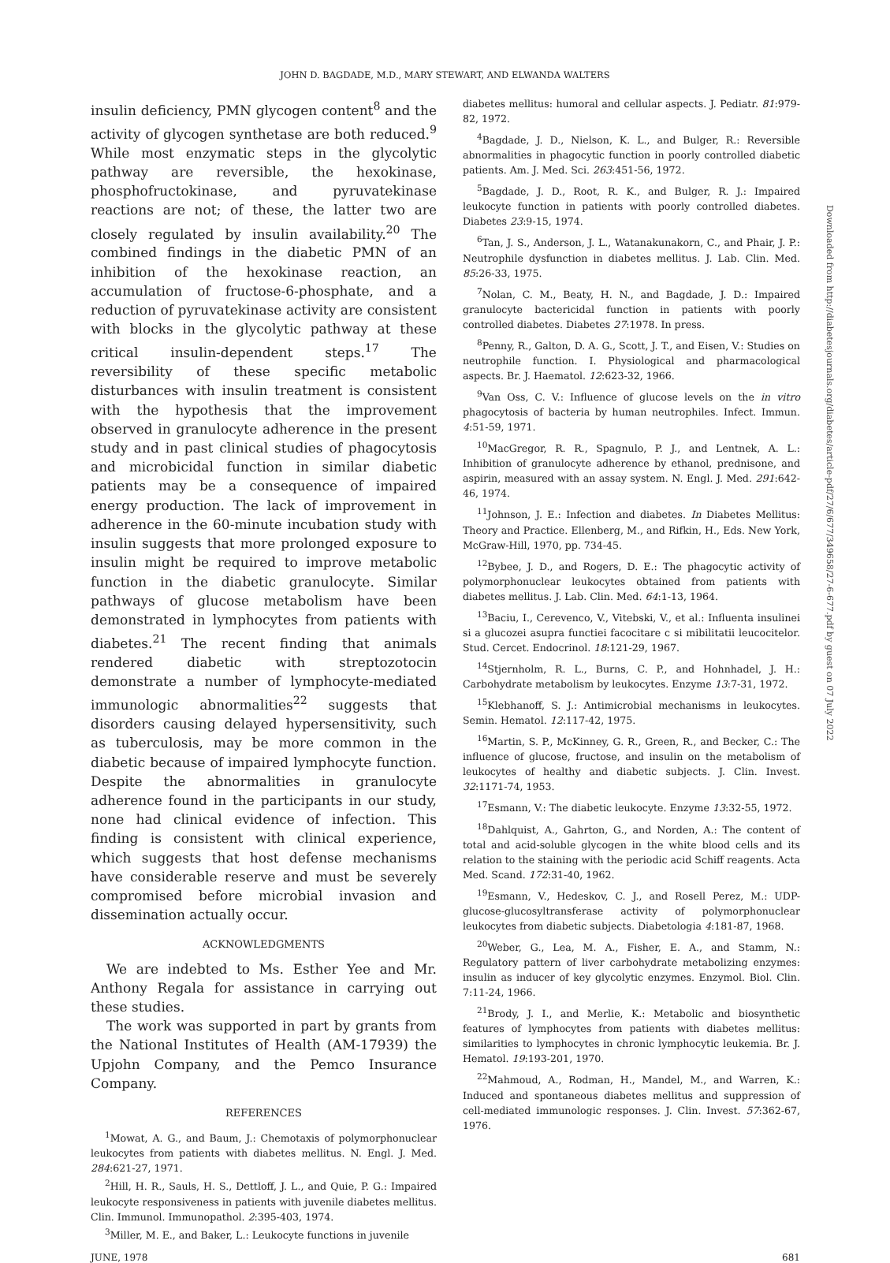JOHN D. BAGDADE, M.D., MARY STEWART, AND ELWANDA WALTERS
insulin deficiency, PMN glycogen content<sup>8</sup> and the activity of glycogen synthetase are both reduced.<sup>9</sup> While most enzymatic steps in the glycolytic pathway are reversible, the hexokinase, phosphofructokinase, and pyruvatekinase reactions are not; of these, the latter two are closely regulated by insulin availability.<sup>20</sup> The combined findings in the diabetic PMN of an inhibition of the hexokinase reaction, an accumulation of fructose-6-phosphate, and a reduction of pyruvatekinase activity are consistent with blocks in the glycolytic pathway at these critical insulin-dependent steps.<sup>17</sup> The reversibility of these specific metabolic disturbances with insulin treatment is consistent with the hypothesis that the improvement observed in granulocyte adherence in the present study and in past clinical studies of phagocytosis and microbicidal function in similar diabetic patients may be a consequence of impaired energy production. The lack of improvement in adherence in the 60-minute incubation study with insulin suggests that more prolonged exposure to insulin might be required to improve metabolic function in the diabetic granulocyte. Similar pathways of glucose metabolism have been demonstrated in lymphocytes from patients with diabetes.<sup>21</sup> The recent finding that animals rendered diabetic with streptozotocin demonstrate a number of lymphocyte-mediated immunologic abnormalities<sup>22</sup> suggests that disorders causing delayed hypersensitivity, such as tuberculosis, may be more common in the diabetic because of impaired lymphocyte function. Despite the abnormalities in granulocyte adherence found in the participants in our study, none had clinical evidence of infection. This finding is consistent with clinical experience, which suggests that host defense mechanisms have considerable reserve and must be severely compromised before microbial invasion and dissemination actually occur.
ACKNOWLEDGMENTS
We are indebted to Ms. Esther Yee and Mr. Anthony Regala for assistance in carrying out these studies.
The work was supported in part by grants from the National Institutes of Health (AM-17939) the Upjohn Company, and the Pemco Insurance Company.
REFERENCES
<sup>1</sup> Mowat, A. G., and Baum, J.: Chemotaxis of polymorphonuclear leukocytes from patients with diabetes mellitus. N. Engl. J. Med. 284:621-27, 1971.
<sup>2</sup> Hill, H. R., Sauls, H. S., Dettloff, J. L., and Quie, P. G.: Impaired leukocyte responsiveness in patients with juvenile diabetes mellitus. Clin. Immunol. Immunopathol. 2:395-403, 1974.
<sup>3</sup> Miller, M. E., and Baker, L.: Leukocyte functions in juvenile
diabetes mellitus: humoral and cellular aspects. J. Pediatr. 81:979-82, 1972.
<sup>4</sup> Bagdade, J. D., Nielson, K. L., and Bulger, R.: Reversible abnormalities in phagocytic function in poorly controlled diabetic patients. Am. J. Med. Sci. 263:451-56, 1972.
<sup>5</sup> Bagdade, J. D., Root, R. K., and Bulger, R. J.: Impaired leukocyte function in patients with poorly controlled diabetes. Diabetes 23:9-15, 1974.
<sup>6</sup> Tan, J. S., Anderson, J. L., Watanakunakorn, C., and Phair, J. P.: Neutrophile dysfunction in diabetes mellitus. J. Lab. Clin. Med. 85:26-33, 1975.
<sup>7</sup> Nolan, C. M., Beaty, H. N., and Bagdade, J. D.: Impaired granulocyte bactericidal function in patients with poorly controlled diabetes. Diabetes 27:1978. In press.
<sup>8</sup> Penny, R., Galton, D. A. G., Scott, J. T., and Eisen, V.: Studies on neutrophile function. I. Physiological and pharmacological aspects. Br. J. Haematol. 12:623-32, 1966.
<sup>9</sup> Van Oss, C. V.: Influence of glucose levels on the in vitro phagocytosis of bacteria by human neutrophiles. Infect. Immun. 4:51-59, 1971.
<sup>10</sup> MacGregor, R. R., Spagnulo, P. J., and Lentnek, A. L.: Inhibition of granulocyte adherence by ethanol, prednisone, and aspirin, measured with an assay system. N. Engl. J. Med. 291:642-46, 1974.
<sup>11</sup> Johnson, J. E.: Infection and diabetes. In Diabetes Mellitus: Theory and Practice. Ellenberg, M., and Rifkin, H., Eds. New York, McGraw-Hill, 1970, pp. 734-45.
<sup>12</sup> Bybee, J. D., and Rogers, D. E.: The phagocytic activity of polymorphonuclear leukocytes obtained from patients with diabetes mellitus. J. Lab. Clin. Med. 64:1-13, 1964.
<sup>13</sup> Baciu, I., Cerevenco, V., Vitebski, V., et al.: Influenta insulinei si a glucozei asupra functiei facocitare c si mibilitatii leucocitelor. Stud. Cercet. Endocrinol. 18:121-29, 1967.
<sup>14</sup> Stjernholm, R. L., Burns, C. P., and Hohnhadel, J. H.: Carbohydrate metabolism by leukocytes. Enzyme 13:7-31, 1972.
<sup>15</sup> Klebhanoff, S. J.: Antimicrobial mechanisms in leukocytes. Semin. Hematol. 12:117-42, 1975.
<sup>16</sup> Martin, S. P., McKinney, G. R., Green, R., and Becker, C.: The influence of glucose, fructose, and insulin on the metabolism of leukocytes of healthy and diabetic subjects. J. Clin. Invest. 32:1171-74, 1953.
<sup>17</sup> Esmann, V.: The diabetic leukocyte. Enzyme 13:32-55, 1972.
<sup>18</sup> Dahlquist, A., Gahrton, G., and Norden, A.: The content of total and acid-soluble glycogen in the white blood cells and its relation to the staining with the periodic acid Schiff reagents. Acta Med. Scand. 172:31-40, 1962.
<sup>19</sup> Esmann, V., Hedeskov, C. J., and Rosell Perez, M.: UDP-glucose-glucosyltransferase activity of polymorphonuclear leukocytes from diabetic subjects. Diabetologia 4:181-87, 1968.
<sup>20</sup> Weber, G., Lea, M. A., Fisher, E. A., and Stamm, N.: Regulatory pattern of liver carbohydrate metabolizing enzymes: insulin as inducer of key glycolytic enzymes. Enzymol. Biol. Clin. 7:11-24, 1966.
<sup>21</sup> Brody, J. I., and Merlie, K.: Metabolic and biosynthetic features of lymphocytes from patients with diabetes mellitus: similarities to lymphocytes in chronic lymphocytic leukemia. Br. J. Hematol. 19:193-201, 1970.
<sup>22</sup> Mahmoud, A., Rodman, H., Mandel, M., and Warren, K.: Induced and spontaneous diabetes mellitus and suppression of cell-mediated immunologic responses. J. Clin. Invest. 57:362-67, 1976.
JUNE, 1978 681
Downloaded from http://diabetesjournals.org/diabetes/article-pdf/27/6/677/349658/27-6-677.pdf by guest on 07 July 2022